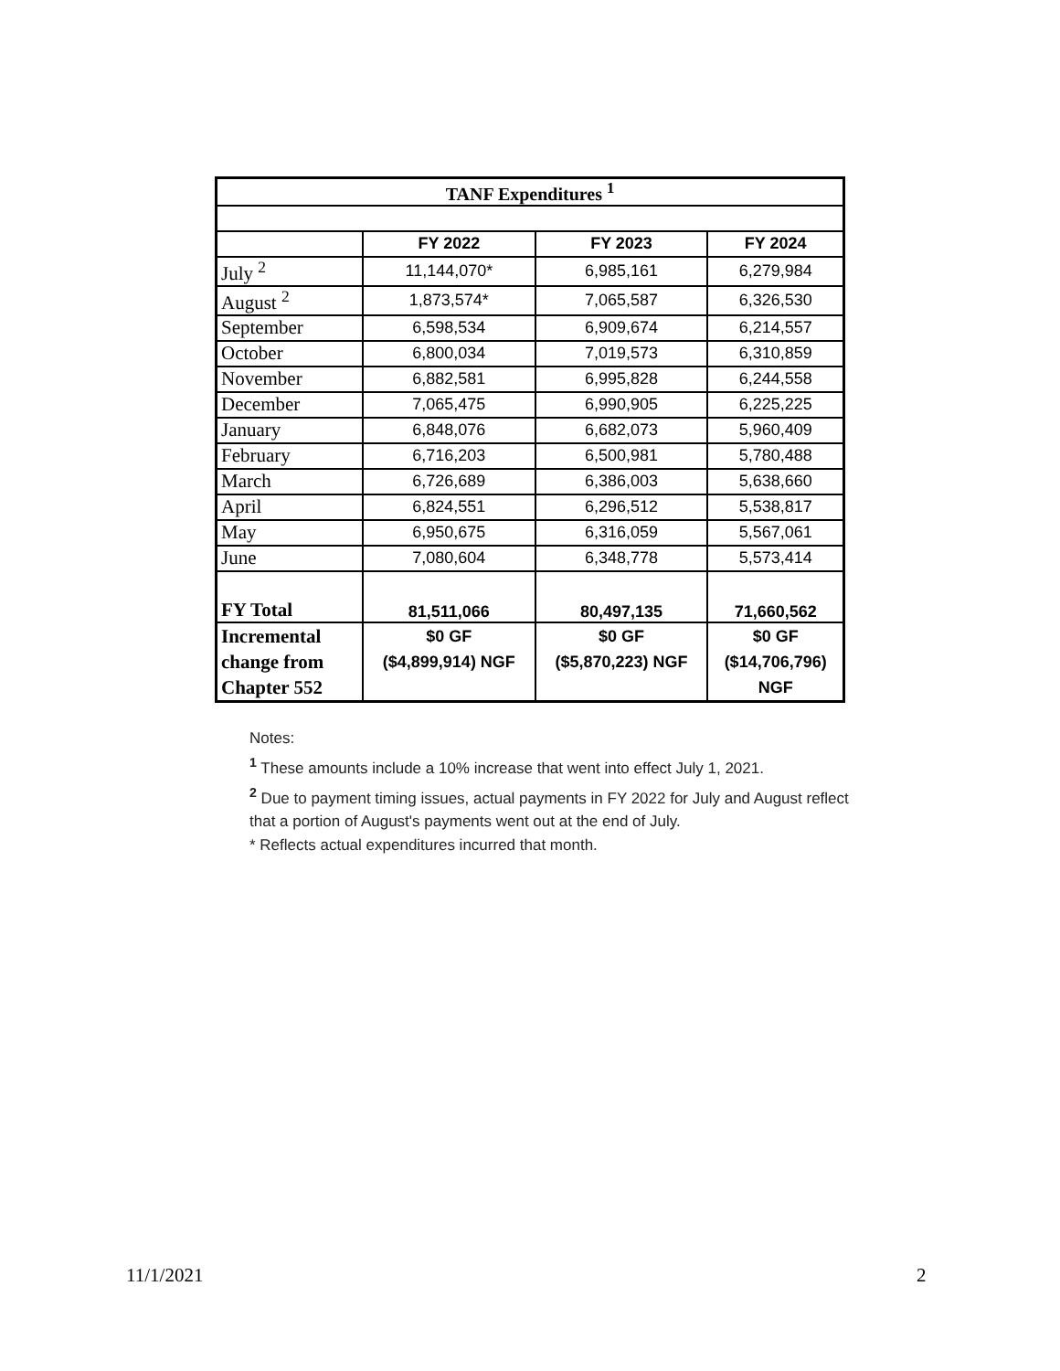| TANF Expenditures <sup>1</sup> | | | |
| --- | --- | --- | --- |
| | FY 2022 | FY 2023 | FY 2024 |
| July <sup>2</sup> | 11,144,070* | 6,985,161 | 6,279,984 |
| August <sup>2</sup> | 1,873,574* | 7,065,587 | 6,326,530 |
| September | 6,598,534 | 6,909,674 | 6,214,557 |
| October | 6,800,034 | 7,019,573 | 6,310,859 |
| November | 6,882,581 | 6,995,828 | 6,244,558 |
| December | 7,065,475 | 6,990,905 | 6,225,225 |
| January | 6,848,076 | 6,682,073 | 5,960,409 |
| February | 6,716,203 | 6,500,981 | 5,780,488 |
| March | 6,726,689 | 6,386,003 | 5,638,660 |
| April | 6,824,551 | 6,296,512 | 5,538,817 |
| May | 6,950,675 | 6,316,059 | 5,567,061 |
| June | 7,080,604 | 6,348,778 | 5,573,414 |
| FY Total | 81,511,066 | 80,497,135 | 71,660,562 |
| Incremental change from Chapter 552 | $0 GF ($4,899,914) NGF | $0 GF ($5,870,223) NGF | $0 GF ($14,706,796) NGF |
Notes:
<sup>1</sup> These amounts include a 10% increase that went into effect July 1, 2021.
<sup>2</sup> Due to payment timing issues, actual payments in FY 2022 for July and August reflect
that a portion of August's payments went out at the end of July.
* Reflects actual expenditures incurred that month.
11/1/2021 2